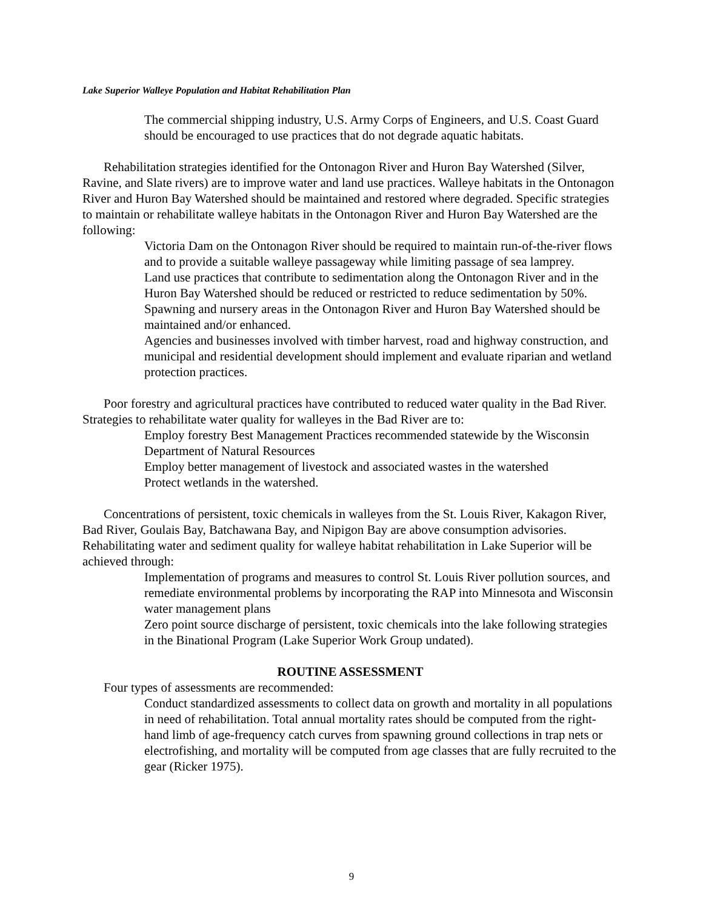Lake Superior Walleye Population and Habitat Rehabilitation Plan
The commercial shipping industry, U.S. Army Corps of Engineers, and U.S. Coast Guard should be encouraged to use practices that do not degrade aquatic habitats.
Rehabilitation strategies identified for the Ontonagon River and Huron Bay Watershed (Silver, Ravine, and Slate rivers) are to improve water and land use practices. Walleye habitats in the Ontonagon River and Huron Bay Watershed should be maintained and restored where degraded. Specific strategies to maintain or rehabilitate walleye habitats in the Ontonagon River and Huron Bay Watershed are the following:
Victoria Dam on the Ontonagon River should be required to maintain run-of-the-river flows and to provide a suitable walleye passageway while limiting passage of sea lamprey.
Land use practices that contribute to sedimentation along the Ontonagon River and in the Huron Bay Watershed should be reduced or restricted to reduce sedimentation by 50%.
Spawning and nursery areas in the Ontonagon River and Huron Bay Watershed should be maintained and/or enhanced.
Agencies and businesses involved with timber harvest, road and highway construction, and municipal and residential development should implement and evaluate riparian and wetland protection practices.
Poor forestry and agricultural practices have contributed to reduced water quality in the Bad River. Strategies to rehabilitate water quality for walleyes in the Bad River are to:
Employ forestry Best Management Practices recommended statewide by the Wisconsin Department of Natural Resources
Employ better management of livestock and associated wastes in the watershed
Protect wetlands in the watershed.
Concentrations of persistent, toxic chemicals in walleyes from the St. Louis River, Kakagon River, Bad River, Goulais Bay, Batchawana Bay, and Nipigon Bay are above consumption advisories. Rehabilitating water and sediment quality for walleye habitat rehabilitation in Lake Superior will be achieved through:
Implementation of programs and measures to control St. Louis River pollution sources, and remediate environmental problems by incorporating the RAP into Minnesota and Wisconsin water management plans
Zero point source discharge of persistent, toxic chemicals into the lake following strategies in the Binational Program (Lake Superior Work Group undated).
ROUTINE ASSESSMENT
Four types of assessments are recommended:
Conduct standardized assessments to collect data on growth and mortality in all populations in need of rehabilitation. Total annual mortality rates should be computed from the right-hand limb of age-frequency catch curves from spawning ground collections in trap nets or electrofishing, and mortality will be computed from age classes that are fully recruited to the gear (Ricker 1975).
9